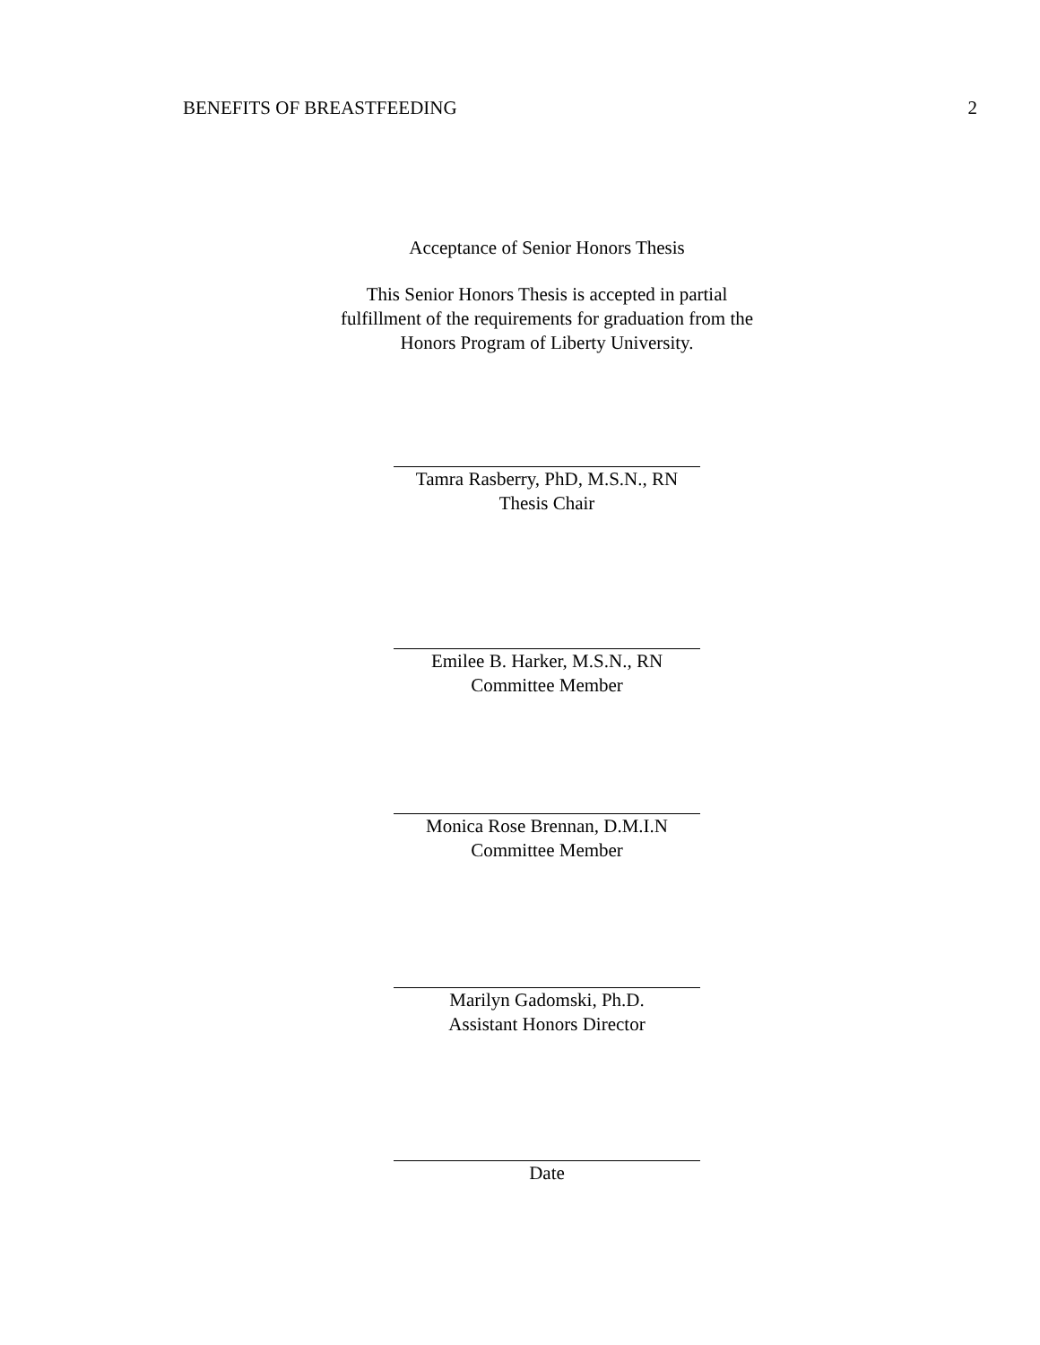BENEFITS OF BREASTFEEDING 2
Acceptance of Senior Honors Thesis
This Senior Honors Thesis is accepted in partial
fulfillment of the requirements for graduation from the
Honors Program of Liberty University.
Tamra Rasberry, PhD, M.S.N., RN
Thesis Chair
Emilee B. Harker, M.S.N., RN
Committee Member
Monica Rose Brennan, D.M.I.N
Committee Member
Marilyn Gadomski, Ph.D.
Assistant Honors Director
Date